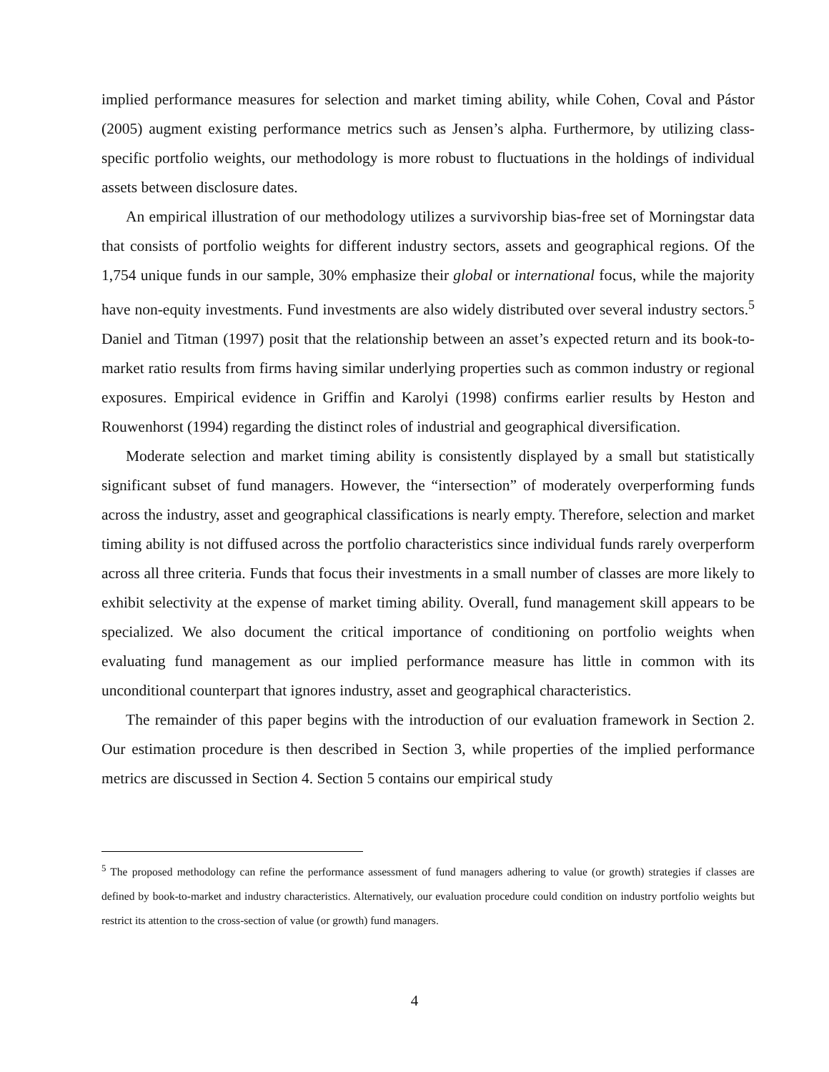implied performance measures for selection and market timing ability, while Cohen, Coval and Pástor (2005) augment existing performance metrics such as Jensen’s alpha. Furthermore, by utilizing class-specific portfolio weights, our methodology is more robust to fluctuations in the holdings of individual assets between disclosure dates.
An empirical illustration of our methodology utilizes a survivorship bias-free set of Morningstar data that consists of portfolio weights for different industry sectors, assets and geographical regions. Of the 1,754 unique funds in our sample, 30% emphasize their global or international focus, while the majority have non-equity investments. Fund investments are also widely distributed over several industry sectors.<sup>5</sup> Daniel and Titman (1997) posit that the relationship between an asset’s expected return and its book-to-market ratio results from firms having similar underlying properties such as common industry or regional exposures. Empirical evidence in Griffin and Karolyi (1998) confirms earlier results by Heston and Rouwenhorst (1994) regarding the distinct roles of industrial and geographical diversification.
Moderate selection and market timing ability is consistently displayed by a small but statistically significant subset of fund managers. However, the “intersection” of moderately overperforming funds across the industry, asset and geographical classifications is nearly empty. Therefore, selection and market timing ability is not diffused across the portfolio characteristics since individual funds rarely overperform across all three criteria. Funds that focus their investments in a small number of classes are more likely to exhibit selectivity at the expense of market timing ability. Overall, fund management skill appears to be specialized. We also document the critical importance of conditioning on portfolio weights when evaluating fund management as our implied performance measure has little in common with its unconditional counterpart that ignores industry, asset and geographical characteristics.
The remainder of this paper begins with the introduction of our evaluation framework in Section 2. Our estimation procedure is then described in Section 3, while properties of the implied performance metrics are discussed in Section 4. Section 5 contains our empirical study
<sup>5</sup> The proposed methodology can refine the performance assessment of fund managers adhering to value (or growth) strategies if classes are defined by book-to-market and industry characteristics. Alternatively, our evaluation procedure could condition on industry portfolio weights but restrict its attention to the cross-section of value (or growth) fund managers.
4